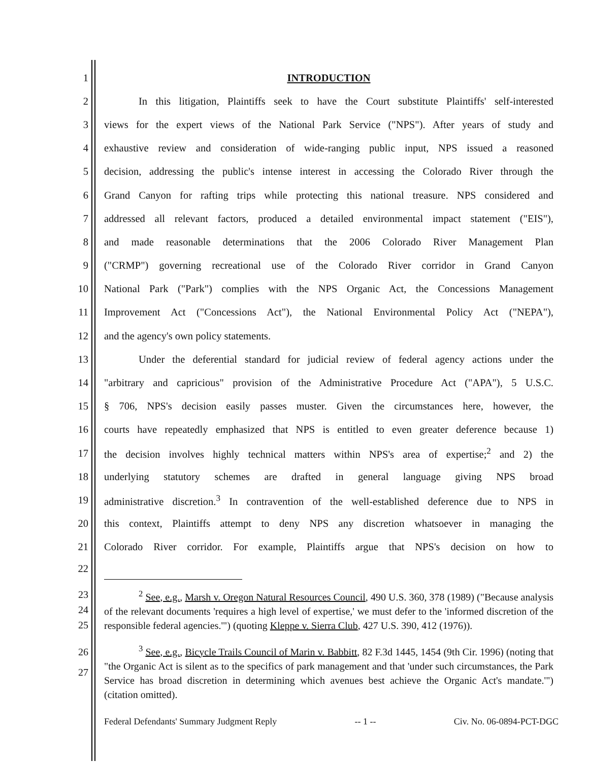1 INTRODUCTION
2 In this litigation, Plaintiffs seek to have the Court substitute Plaintiffs' self-interested
3 views for the expert views of the National Park Service ("NPS"). After years of study and
4 exhaustive review and consideration of wide-ranging public input, NPS issued a reasoned
5 decision, addressing the public's intense interest in accessing the Colorado River through the
6 Grand Canyon for rafting trips while protecting this national treasure. NPS considered and
7 addressed all relevant factors, produced a detailed environmental impact statement ("EIS"),
8 and made reasonable determinations that the 2006 Colorado River Management Plan
9 ("CRMP") governing recreational use of the Colorado River corridor in Grand Canyon
10 National Park ("Park") complies with the NPS Organic Act, the Concessions Management
11 Improvement Act ("Concessions Act"), the National Environmental Policy Act ("NEPA"),
12 and the agency's own policy statements.
13 Under the deferential standard for judicial review of federal agency actions under the
14 "arbitrary and capricious" provision of the Administrative Procedure Act ("APA"), 5 U.S.C.
15 § 706, NPS's decision easily passes muster. Given the circumstances here, however, the
16 courts have repeatedly emphasized that NPS is entitled to even greater deference because 1)
17 the decision involves highly technical matters within NPS's area of expertise;<sup>2</sup> and 2) the
18 underlying statutory schemes are drafted in general language giving NPS broad
19 administrative discretion.<sup>3</sup> In contravention of the well-established deference due to NPS in
20 this context, Plaintiffs attempt to deny NPS any discretion whatsoever in managing the
21 Colorado River corridor. For example, Plaintiffs argue that NPS's decision on how to
22
23
24
25<sup>2</sup> See, e.g., Marsh v. Oregon Natural Resources Council, 490 U.S. 360, 378 (1989) ("Because analysis of the relevant documents 'requires a high level of expertise,' we must defer to the 'informed discretion of the responsible federal agencies.'") (quoting Kleppe v. Sierra Club, 427 U.S. 390, 412 (1976)).
26
27<sup>3</sup> See, e.g., Bicycle Trails Council of Marin v. Babbitt, 82 F.3d 1445, 1454 (9th Cir. 1996) (noting that "the Organic Act is silent as to the specifics of park management and that 'under such circumstances, the Park Service has broad discretion in determining which avenues best achieve the Organic Act's mandate.'") (citation omitted).
Federal Defendants' Summary Judgment Reply -- 1 -- Civ. No. 06-0894-PCT-DGC